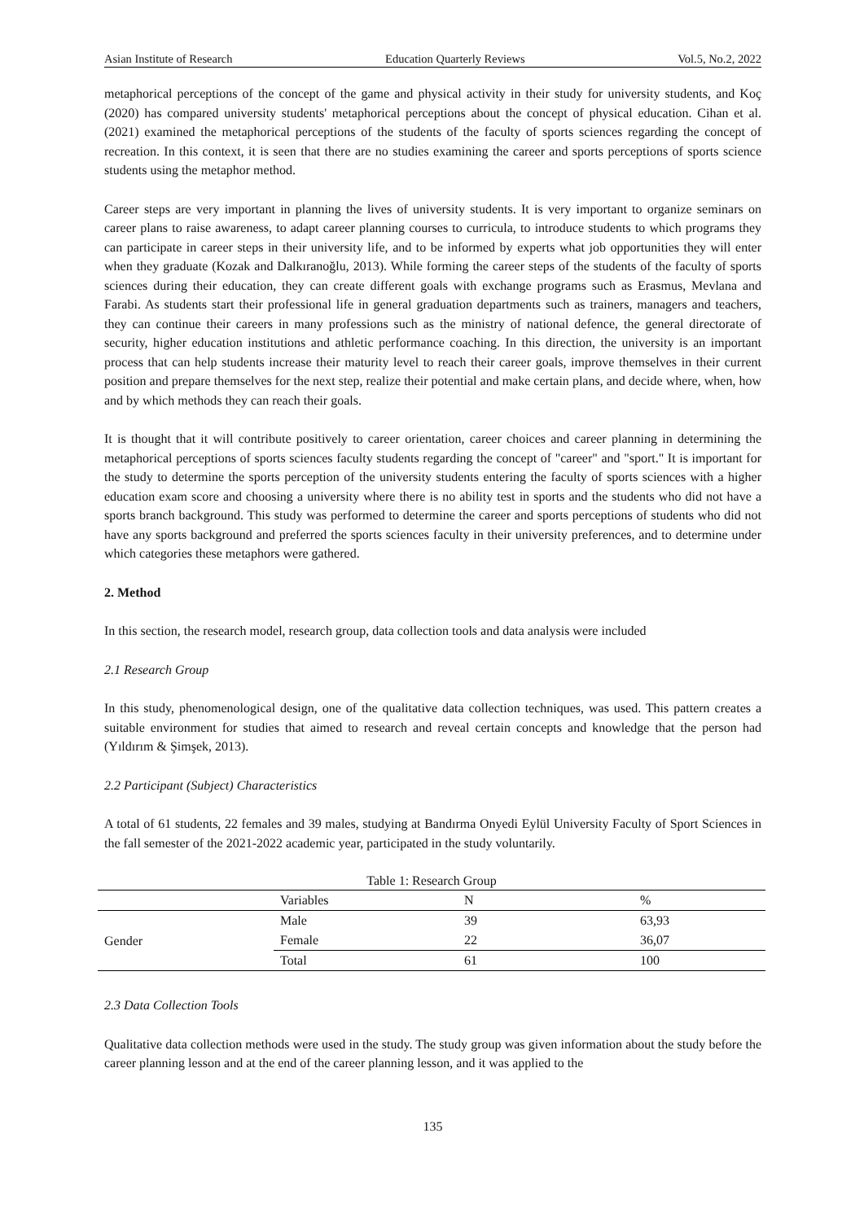Asian Institute of Research Education Quarterly Reviews Vol.5, No.2, 2022
metaphorical perceptions of the concept of the game and physical activity in their study for university students, and Koç (2020) has compared university students' metaphorical perceptions about the concept of physical education. Cihan et al. (2021) examined the metaphorical perceptions of the students of the faculty of sports sciences regarding the concept of recreation. In this context, it is seen that there are no studies examining the career and sports perceptions of sports science students using the metaphor method.
Career steps are very important in planning the lives of university students. It is very important to organize seminars on career plans to raise awareness, to adapt career planning courses to curricula, to introduce students to which programs they can participate in career steps in their university life, and to be informed by experts what job opportunities they will enter when they graduate (Kozak and Dalkıranoğlu, 2013). While forming the career steps of the students of the faculty of sports sciences during their education, they can create different goals with exchange programs such as Erasmus, Mevlana and Farabi. As students start their professional life in general graduation departments such as trainers, managers and teachers, they can continue their careers in many professions such as the ministry of national defence, the general directorate of security, higher education institutions and athletic performance coaching. In this direction, the university is an important process that can help students increase their maturity level to reach their career goals, improve themselves in their current position and prepare themselves for the next step, realize their potential and make certain plans, and decide where, when, how and by which methods they can reach their goals.
It is thought that it will contribute positively to career orientation, career choices and career planning in determining the metaphorical perceptions of sports sciences faculty students regarding the concept of "career" and "sport." It is important for the study to determine the sports perception of the university students entering the faculty of sports sciences with a higher education exam score and choosing a university where there is no ability test in sports and the students who did not have a sports branch background. This study was performed to determine the career and sports perceptions of students who did not have any sports background and preferred the sports sciences faculty in their university preferences, and to determine under which categories these metaphors were gathered.
2. Method
In this section, the research model, research group, data collection tools and data analysis were included
2.1 Research Group
In this study, phenomenological design, one of the qualitative data collection techniques, was used. This pattern creates a suitable environment for studies that aimed to research and reveal certain concepts and knowledge that the person had (Yıldırım & Şimşek, 2013).
2.2 Participant (Subject) Characteristics
A total of 61 students, 22 females and 39 males, studying at Bandırma Onyedi Eylül University Faculty of Sport Sciences in the fall semester of the 2021-2022 academic year, participated in the study voluntarily.
Table 1: Research Group
| | Variables | N | % |
| --- | --- | --- | --- |
| Gender | Male | 39 | 63,93 |
| | Female | 22 | 36,07 |
| | Total | 61 | 100 |
2.3 Data Collection Tools
Qualitative data collection methods were used in the study. The study group was given information about the study before the career planning lesson and at the end of the career planning lesson, and it was applied to the
135